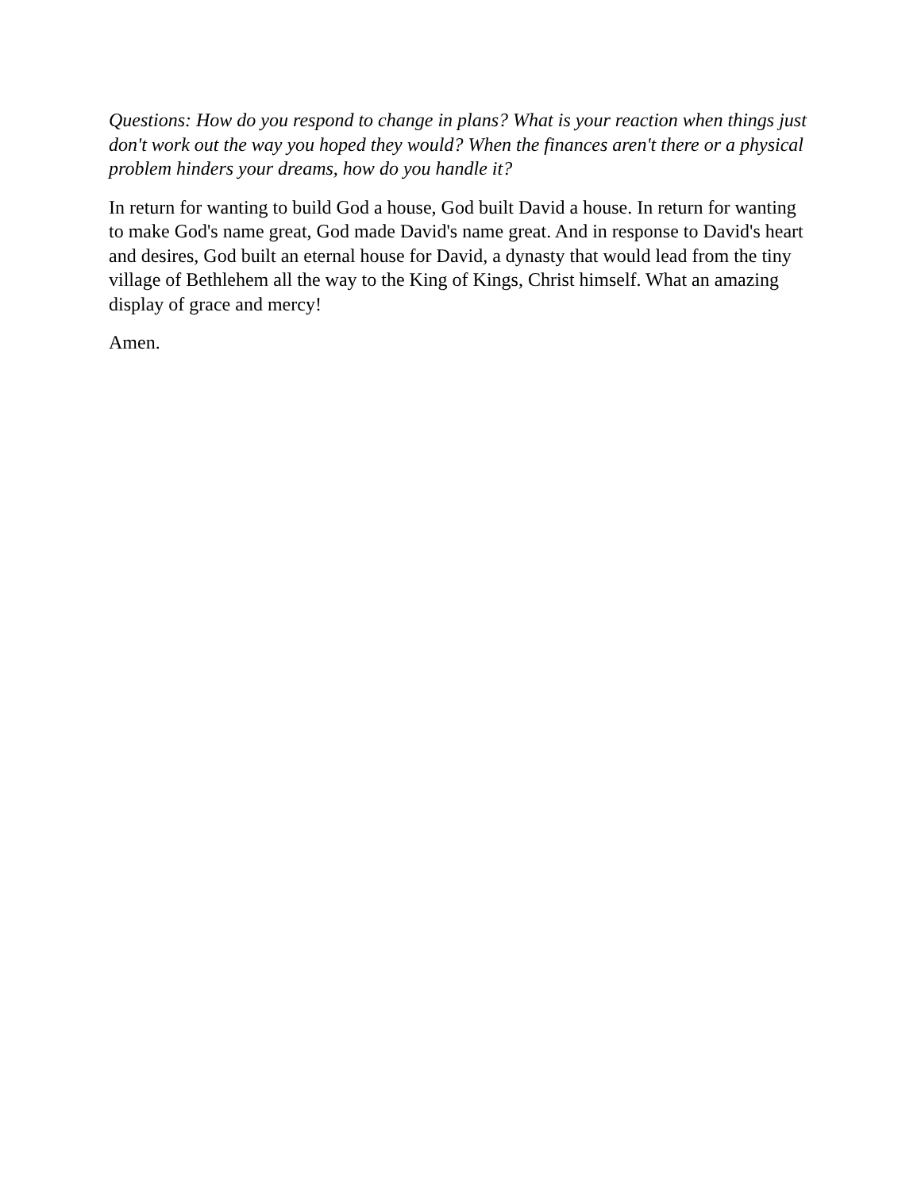Questions: How do you respond to change in plans? What is your reaction when things just don't work out the way you hoped they would? When the finances aren't there or a physical problem hinders your dreams, how do you handle it?
In return for wanting to build God a house, God built David a house. In return for wanting to make God's name great, God made David's name great. And in response to David's heart and desires, God built an eternal house for David, a dynasty that would lead from the tiny village of Bethlehem all the way to the King of Kings, Christ himself. What an amazing display of grace and mercy!
Amen.